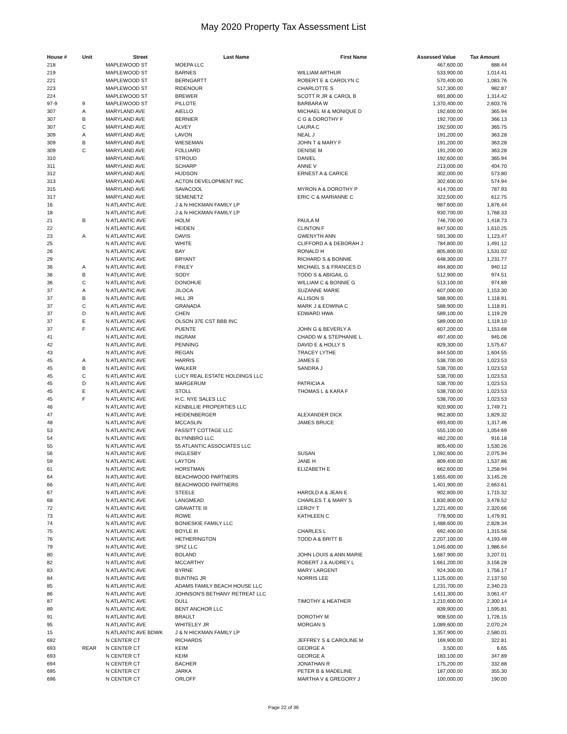May 2020 Property Tax Assessment List
| House # | Unit | Street | Last Name | First Name | Assessed Value | Tax Amount |
| --- | --- | --- | --- | --- | --- | --- |
| 218 | | MAPLEWOOD ST | MOEPA LLC | | 467,600.00 | 888.44 |
| 219 | | MAPLEWOOD ST | BARNES | WILLIAM ARTHUR | 533,900.00 | 1,014.41 |
| 221 | | MAPLEWOOD ST | BERNGARTT | ROBERT E & CAROLYN C | 570,400.00 | 1,083.76 |
| 223 | | MAPLEWOOD ST | RIDENOUR | CHARLOTTE S | 517,300.00 | 982.87 |
| 224 | | MAPLEWOOD ST | BREWER | SCOTT R JR & CAROL B | 691,800.00 | 1,314.42 |
| 97-9 | 9 | MAPLEWOOD ST | PILLOTE | BARBARA W | 1,370,400.00 | 2,603.76 |
| 307 | A | MARYLAND AVE | AIELLO | MICHAEL M & MONIQUE D | 192,600.00 | 365.94 |
| 307 | B | MARYLAND AVE | BERNIER | C G & DOROTHY F | 192,700.00 | 366.13 |
| 307 | C | MARYLAND AVE | ALVEY | LAURA C | 192,500.00 | 365.75 |
| 309 | A | MARYLAND AVE | LAVON | NEAL J | 191,200.00 | 363.28 |
| 309 | B | MARYLAND AVE | WIESEMAN | JOHN T & MARY F | 191,200.00 | 363.28 |
| 309 | C | MARYLAND AVE | FOLLIARD | DENISE M | 191,200.00 | 363.28 |
| 310 | | MARYLAND AVE | STROUD | DANIEL | 192,600.00 | 365.94 |
| 311 | | MARYLAND AVE | SCHARP | ANNE V | 213,000.00 | 404.70 |
| 312 | | MARYLAND AVE | HUDSON | ERNEST A & CARICE | 302,000.00 | 573.80 |
| 313 | | MARYLAND AVE | ACTON DEVELOPMENT INC | | 302,600.00 | 574.94 |
| 315 | | MARYLAND AVE | SAVACOOL | MYRON A & DOROTHY P | 414,700.00 | 787.93 |
| 317 | | MARYLAND AVE | SEMENETZ | ERIC C & MARIANNE C | 322,500.00 | 612.75 |
| 16 | | N ATLANTIC AVE | J & N HICKMAN FAMILY LP | | 987,600.00 | 1,876.44 |
| 18 | | N ATLANTIC AVE | J & N HICKMAN FAMILY LP | | 930,700.00 | 1,768.33 |
| 21 | B | N ATLANTIC AVE | HOLM | PAULA M | 746,700.00 | 1,418.73 |
| 22 | | N ATLANTIC AVE | HEIDEN | CLINTON F | 847,500.00 | 1,610.25 |
| 23 | A | N ATLANTIC AVE | DAVIS | GWENYTH ANN | 591,300.00 | 1,123.47 |
| 25 | | N ATLANTIC AVE | WHITE | CLIFFORD A & DEBORAH J | 784,800.00 | 1,491.12 |
| 26 | | N ATLANTIC AVE | BAY | RONALD H | 805,800.00 | 1,531.02 |
| 29 | | N ATLANTIC AVE | BRYANT | RICHARD S & BONNIE | 648,300.00 | 1,231.77 |
| 36 | A | N ATLANTIC AVE | FINLEY | MICHAEL S & FRANCES D | 494,800.00 | 940.12 |
| 36 | B | N ATLANTIC AVE | SODY | TODD S & ABIGAIL G | 512,900.00 | 974.51 |
| 36 | C | N ATLANTIC AVE | DONOHUE | WILLIAM C & BONNIE G | 513,100.00 | 974.89 |
| 37 | A | N ATLANTIC AVE | JILOCA | SUZANNE MARIE | 607,000.00 | 1,153.30 |
| 37 | B | N ATLANTIC AVE | HILL JR | ALLISON S | 588,900.00 | 1,118.91 |
| 37 | C | N ATLANTIC AVE | GRANADA | MARK J & EDWINA C | 588,900.00 | 1,118.91 |
| 37 | D | N ATLANTIC AVE | CHEN | EDWARD HWA | 589,100.00 | 1,119.29 |
| 37 | E | N ATLANTIC AVE | OLSON 37E CST BBB INC | | 589,000.00 | 1,119.10 |
| 37 | F | N ATLANTIC AVE | PUENTE | JOHN G & BEVERLY A | 607,200.00 | 1,153.68 |
| 41 | | N ATLANTIC AVE | INGRAM | CHADD W & STEPHANIE L | 497,400.00 | 945.06 |
| 42 | | N ATLANTIC AVE | PENNING | DAVID E & HOLLY S | 829,300.00 | 1,575.67 |
| 43 | | N ATLANTIC AVE | REGAN | TRACEY LYTHE | 844,500.00 | 1,604.55 |
| 45 | A | N ATLANTIC AVE | HARRIS | JAMES E | 538,700.00 | 1,023.53 |
| 45 | B | N ATLANTIC AVE | WALKER | SANDRA J | 538,700.00 | 1,023.53 |
| 45 | C | N ATLANTIC AVE | LUCY REAL ESTATE HOLDINGS LLC | | 538,700.00 | 1,023.53 |
| 45 | D | N ATLANTIC AVE | MARGERUM | PATRICIA A | 538,700.00 | 1,023.53 |
| 45 | E | N ATLANTIC AVE | STOLL | THOMAS L & KARA F | 538,700.00 | 1,023.53 |
| 45 | F | N ATLANTIC AVE | H.C. NYE SALES LLC | | 538,700.00 | 1,023.53 |
| 46 | | N ATLANTIC AVE | KENBILLIE PROPERTIES LLC | | 920,900.00 | 1,749.71 |
| 47 | | N ATLANTIC AVE | HEIDENBERGER | ALEXANDER DICK | 962,800.00 | 1,829.32 |
| 48 | | N ATLANTIC AVE | MCCASLIN | JAMES BRUCE | 693,400.00 | 1,317.46 |
| 53 | | N ATLANTIC AVE | FASSITT COTTAGE LLC | | 555,100.00 | 1,054.69 |
| 54 | | N ATLANTIC AVE | BLYNNBRO LLC | | 482,200.00 | 916.18 |
| 55 | | N ATLANTIC AVE | 55 ATLANTIC ASSOCIATES LLC | | 805,400.00 | 1,530.26 |
| 56 | | N ATLANTIC AVE | INGLESBY | SUSAN | 1,092,600.00 | 2,075.94 |
| 59 | | N ATLANTIC AVE | LAYTON | JANE H | 809,400.00 | 1,537.86 |
| 61 | | N ATLANTIC AVE | HORSTMAN | ELIZABETH E | 662,600.00 | 1,258.94 |
| 64 | | N ATLANTIC AVE | BEACHWOOD PARTNERS | | 1,655,400.00 | 3,145.26 |
| 66 | | N ATLANTIC AVE | BEACHWOOD PARTNERS | | 1,401,900.00 | 2,663.61 |
| 67 | | N ATLANTIC AVE | STEELE | HAROLD A & JEAN E | 902,800.00 | 1,715.32 |
| 68 | | N ATLANTIC AVE | LANGMEAD | CHARLES T & MARY S | 1,830,800.00 | 3,478.52 |
| 72 | | N ATLANTIC AVE | GRAVATTE III | LEROY T | 1,221,400.00 | 2,320.66 |
| 73 | | N ATLANTIC AVE | ROWE | KATHLEEN C | 778,900.00 | 1,479.91 |
| 74 | | N ATLANTIC AVE | BONIESKIE FAMILY LLC | | 1,488,600.00 | 2,828.34 |
| 75 | | N ATLANTIC AVE | BOYLE III | CHARLES L | 692,400.00 | 1,315.56 |
| 76 | | N ATLANTIC AVE | HETHERINGTON | TODD A & BRITT B | 2,207,100.00 | 4,193.49 |
| 79 | | N ATLANTIC AVE | SPIZ LLC | | 1,045,600.00 | 1,986.64 |
| 80 | | N ATLANTIC AVE | BOLAND | JOHN LOUIS & ANN MARIE | 1,687,900.00 | 3,207.01 |
| 82 | | N ATLANTIC AVE | MCCARTHY | ROBERT J & AUDREY L | 1,661,200.00 | 3,156.28 |
| 83 | | N ATLANTIC AVE | BYRNE | MARY LARGENT | 924,300.00 | 1,756.17 |
| 84 | | N ATLANTIC AVE | BUNTING JR | NORRIS LEE | 1,125,000.00 | 2,137.50 |
| 85 | | N ATLANTIC AVE | ADAMS FAMILY BEACH HOUSE LLC | | 1,231,700.00 | 2,340.23 |
| 86 | | N ATLANTIC AVE | JOHNSON'S BETHANY RETREAT LLC | | 1,611,300.00 | 3,061.47 |
| 87 | | N ATLANTIC AVE | DULL | TIMOTHY & HEATHER | 1,210,600.00 | 2,300.14 |
| 89 | | N ATLANTIC AVE | BENT ANCHOR LLC | | 839,900.00 | 1,595.81 |
| 91 | | N ATLANTIC AVE | BRAULT | DOROTHY M | 908,500.00 | 1,726.15 |
| 95 | | N ATLANTIC AVE | WHITELEY JR | MORGAN S | 1,089,600.00 | 2,070.24 |
| 15 | | N ATLANTIC AVE BDWK | J & N HICKMAN FAMILY LP | | 1,357,900.00 | 2,580.01 |
| 692 | | N CENTER CT | RICHARDS | JEFFREY S & CAROLINE M | 169,900.00 | 322.81 |
| 693 | REAR | N CENTER CT | KEIM | GEORGE A | 3,500.00 | 6.65 |
| 693 | | N CENTER CT | KEIM | GEORGE A | 183,100.00 | 347.89 |
| 694 | | N CENTER CT | BACHER | JONATHAN R | 175,200.00 | 332.88 |
| 695 | | N CENTER CT | JARKA | PETER B & MADELINE | 187,000.00 | 355.30 |
| 696 | | N CENTER CT | ORLOFF | MARTHA V & GREGORY J | 100,000.00 | 190.00 |
Page 22 of 36